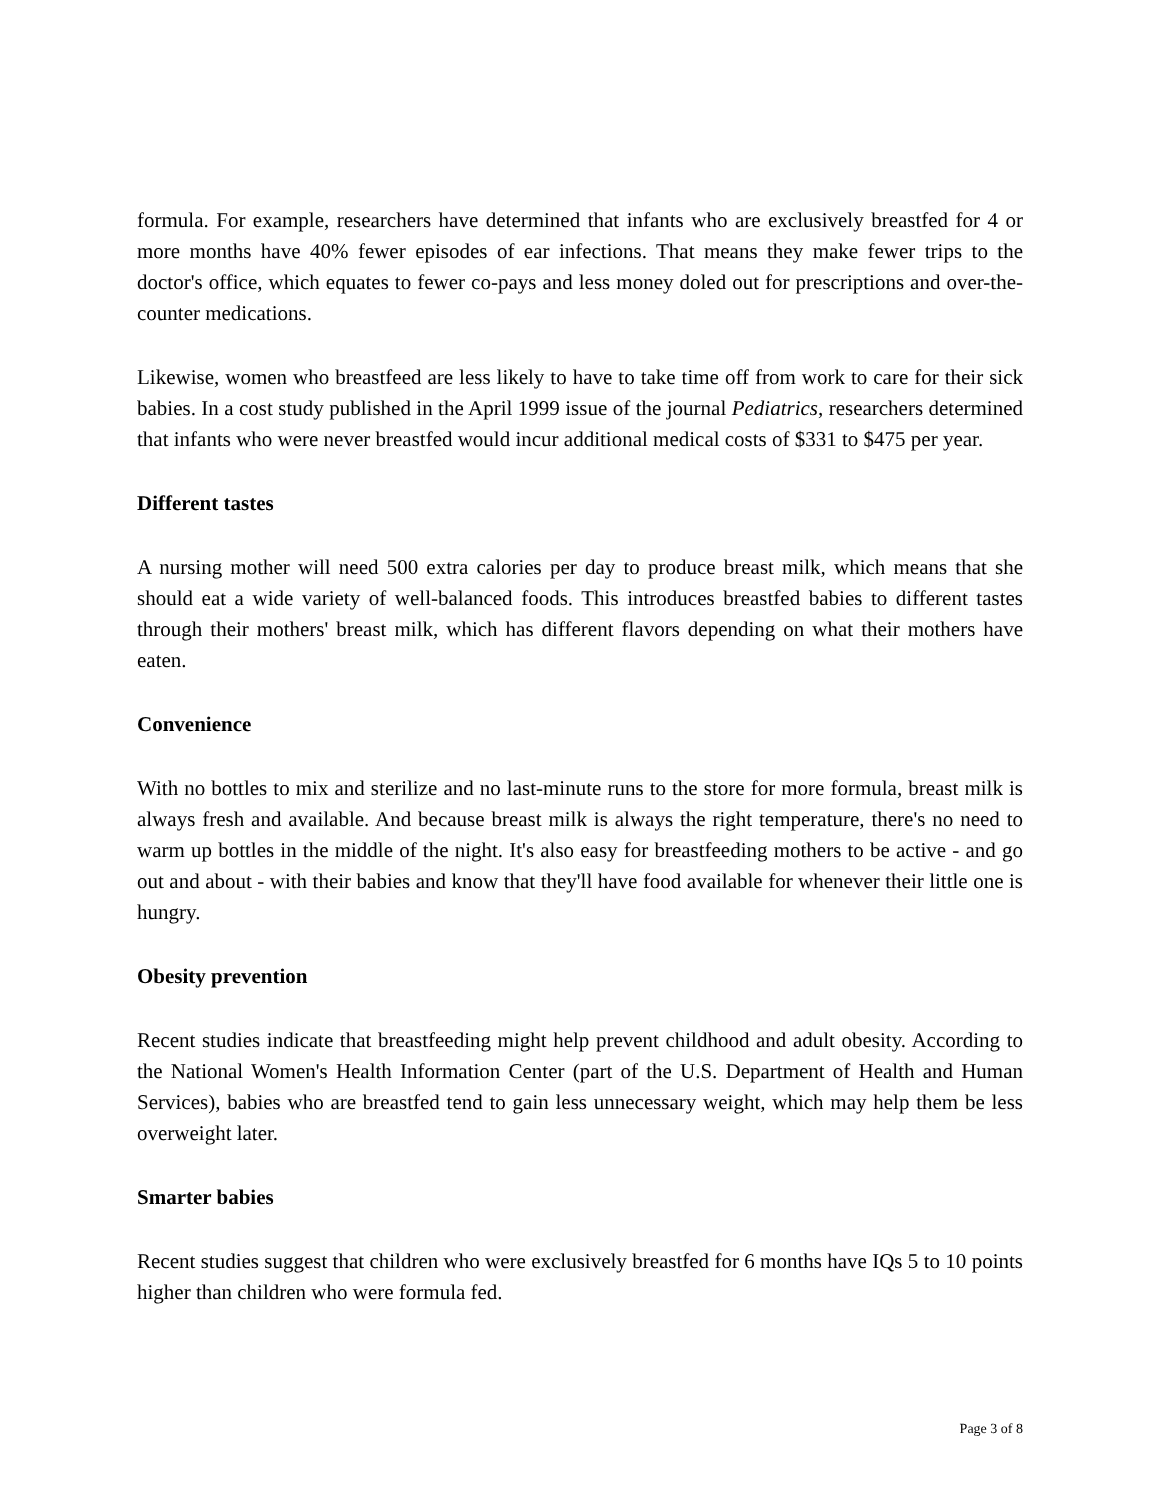formula. For example, researchers have determined that infants who are exclusively breastfed for 4 or more months have 40% fewer episodes of ear infections. That means they make fewer trips to the doctor's office, which equates to fewer co-pays and less money doled out for prescriptions and over-the-counter medications.
Likewise, women who breastfeed are less likely to have to take time off from work to care for their sick babies. In a cost study published in the April 1999 issue of the journal Pediatrics, researchers determined that infants who were never breastfed would incur additional medical costs of $331 to $475 per year.
Different tastes
A nursing mother will need 500 extra calories per day to produce breast milk, which means that she should eat a wide variety of well-balanced foods. This introduces breastfed babies to different tastes through their mothers' breast milk, which has different flavors depending on what their mothers have eaten.
Convenience
With no bottles to mix and sterilize and no last-minute runs to the store for more formula, breast milk is always fresh and available. And because breast milk is always the right temperature, there's no need to warm up bottles in the middle of the night. It's also easy for breastfeeding mothers to be active - and go out and about - with their babies and know that they'll have food available for whenever their little one is hungry.
Obesity prevention
Recent studies indicate that breastfeeding might help prevent childhood and adult obesity. According to the National Women's Health Information Center (part of the U.S. Department of Health and Human Services), babies who are breastfed tend to gain less unnecessary weight, which may help them be less overweight later.
Smarter babies
Recent studies suggest that children who were exclusively breastfed for 6 months have IQs 5 to 10 points higher than children who were formula fed.
Page 3 of 8